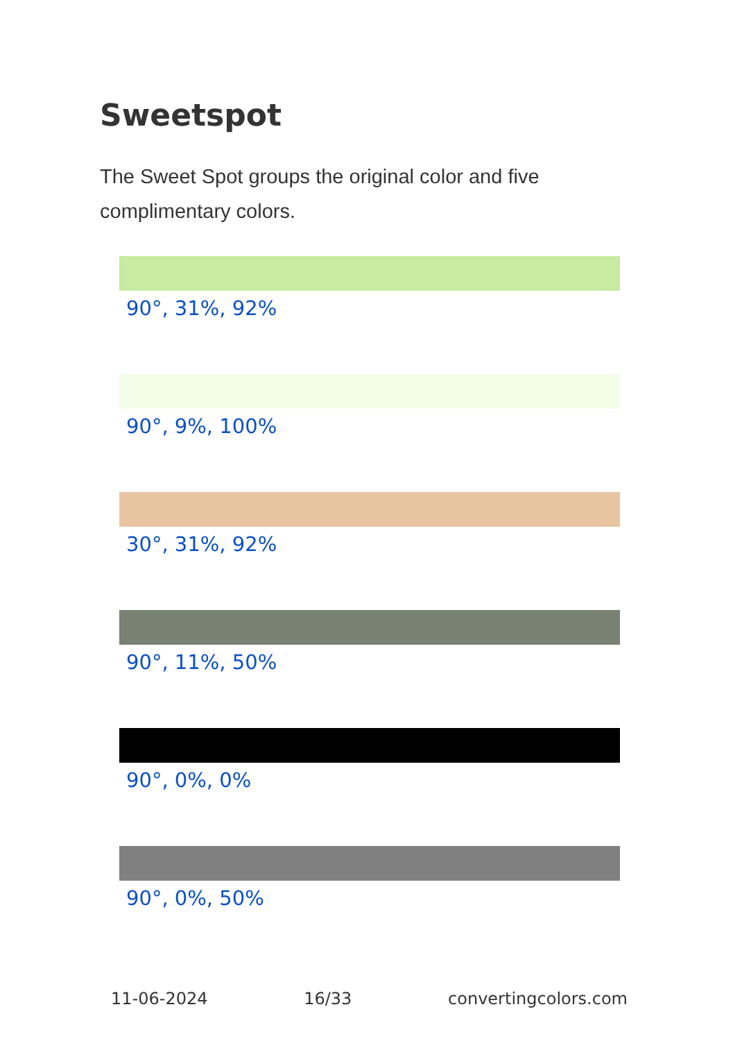Sweetspot
The Sweet Spot groups the original color and five complimentary colors.
90°, 31%, 92%
90°, 9%, 100%
30°, 31%, 92%
90°, 11%, 50%
90°, 0%, 0%
90°, 0%, 50%
11-06-2024 16/33 convertingcolors.com